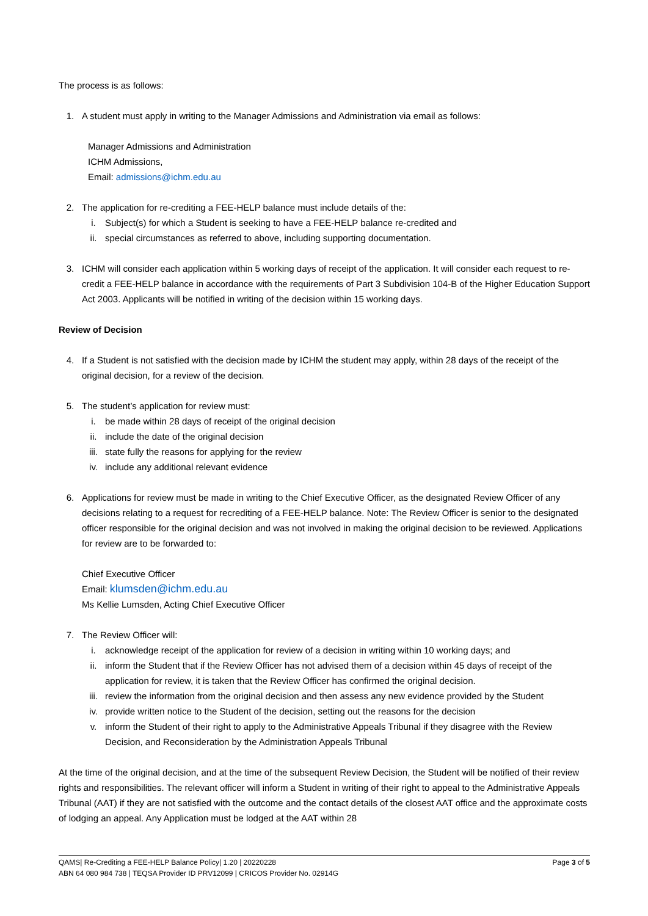The process is as follows:
1. A student must apply in writing to the Manager Admissions and Administration via email as follows:
Manager Admissions and Administration
ICHM Admissions,
Email: admissions@ichm.edu.au
2. The application for re-crediting a FEE-HELP balance must include details of the:
i. Subject(s) for which a Student is seeking to have a FEE-HELP balance re-credited and
ii. special circumstances as referred to above, including supporting documentation.
3. ICHM will consider each application within 5 working days of receipt of the application. It will consider each request to re-credit a FEE-HELP balance in accordance with the requirements of Part 3 Subdivision 104-B of the Higher Education Support Act 2003. Applicants will be notified in writing of the decision within 15 working days.
Review of Decision
4. If a Student is not satisfied with the decision made by ICHM the student may apply, within 28 days of the receipt of the original decision, for a review of the decision.
5. The student’s application for review must:
i. be made within 28 days of receipt of the original decision
ii. include the date of the original decision
iii. state fully the reasons for applying for the review
iv. include any additional relevant evidence
6. Applications for review must be made in writing to the Chief Executive Officer, as the designated Review Officer of any decisions relating to a request for recrediting of a FEE-HELP balance. Note: The Review Officer is senior to the designated officer responsible for the original decision and was not involved in making the original decision to be reviewed. Applications for review are to be forwarded to:
Chief Executive Officer
Email: klumsden@ichm.edu.au
Ms Kellie Lumsden, Acting Chief Executive Officer
7. The Review Officer will:
i. acknowledge receipt of the application for review of a decision in writing within 10 working days; and
ii. inform the Student that if the Review Officer has not advised them of a decision within 45 days of receipt of the application for review, it is taken that the Review Officer has confirmed the original decision.
iii. review the information from the original decision and then assess any new evidence provided by the Student
iv. provide written notice to the Student of the decision, setting out the reasons for the decision
v. inform the Student of their right to apply to the Administrative Appeals Tribunal if they disagree with the Review Decision, and Reconsideration by the Administration Appeals Tribunal
At the time of the original decision, and at the time of the subsequent Review Decision, the Student will be notified of their review rights and responsibilities. The relevant officer will inform a Student in writing of their right to appeal to the Administrative Appeals Tribunal (AAT) if they are not satisfied with the outcome and the contact details of the closest AAT office and the approximate costs of lodging an appeal. Any Application must be lodged at the AAT within 28
Page 3 of 5 QAMS| Re-Crediting a FEE-HELP Balance Policy| 1.20 | 20220228
ABN 64 080 984 738 | TEQSA Provider ID PRV12099 | CRICOS Provider No. 02914G